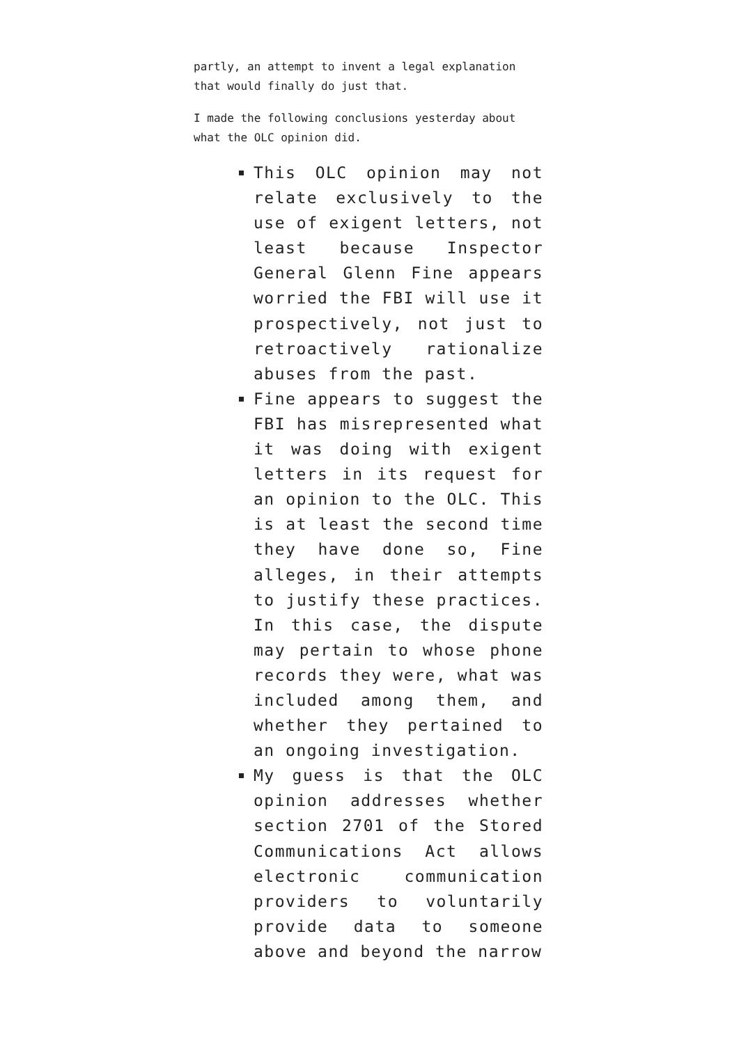partly, an attempt to invent a legal explanation that would finally do just that.
I made the following conclusions yesterday about what the OLC opinion did.
This OLC opinion may not relate exclusively to the use of exigent letters, not least because Inspector General Glenn Fine appears worried the FBI will use it prospectively, not just to retroactively rationalize abuses from the past.
Fine appears to suggest the FBI has misrepresented what it was doing with exigent letters in its request for an opinion to the OLC. This is at least the second time they have done so, Fine alleges, in their attempts to justify these practices. In this case, the dispute may pertain to whose phone records they were, what was included among them, and whether they pertained to an ongoing investigation.
My guess is that the OLC opinion addresses whether section 2701 of the Stored Communications Act allows electronic communication providers to voluntarily provide data to someone above and beyond the narrow